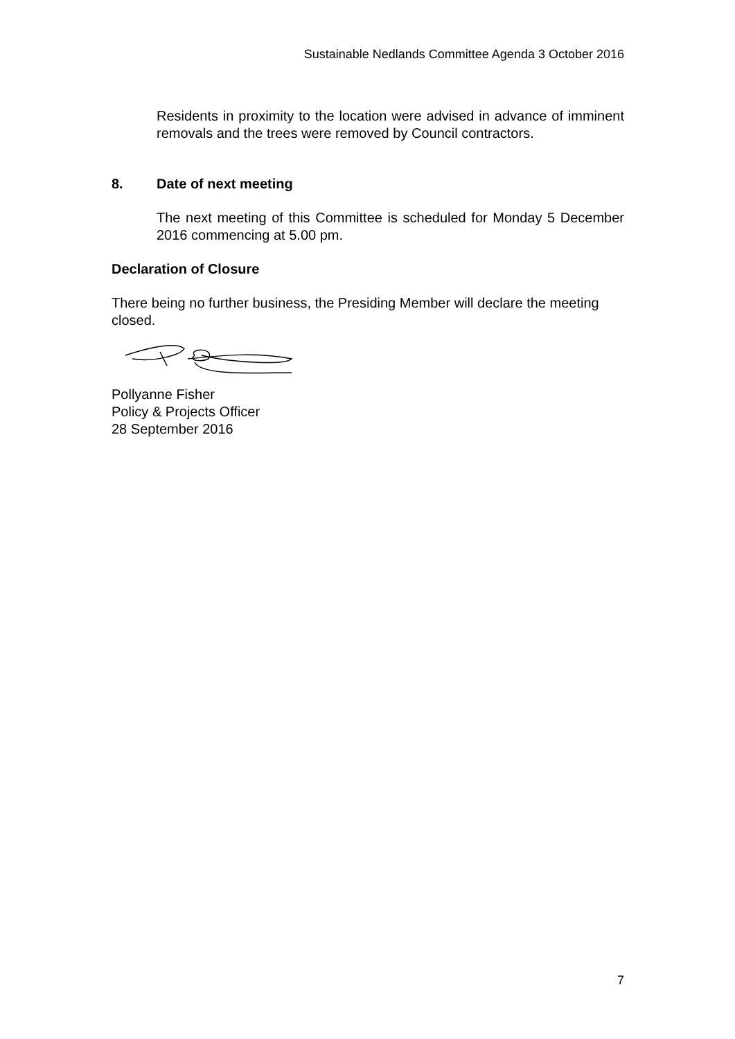Sustainable Nedlands Committee Agenda 3 October 2016
Residents in proximity to the location were advised in advance of imminent removals and the trees were removed by Council contractors.
8. Date of next meeting
The next meeting of this Committee is scheduled for Monday 5 December 2016 commencing at 5.00 pm.
Declaration of Closure
There being no further business, the Presiding Member will declare the meeting closed.
Pollyanne Fisher
Policy & Projects Officer
28 September 2016
7